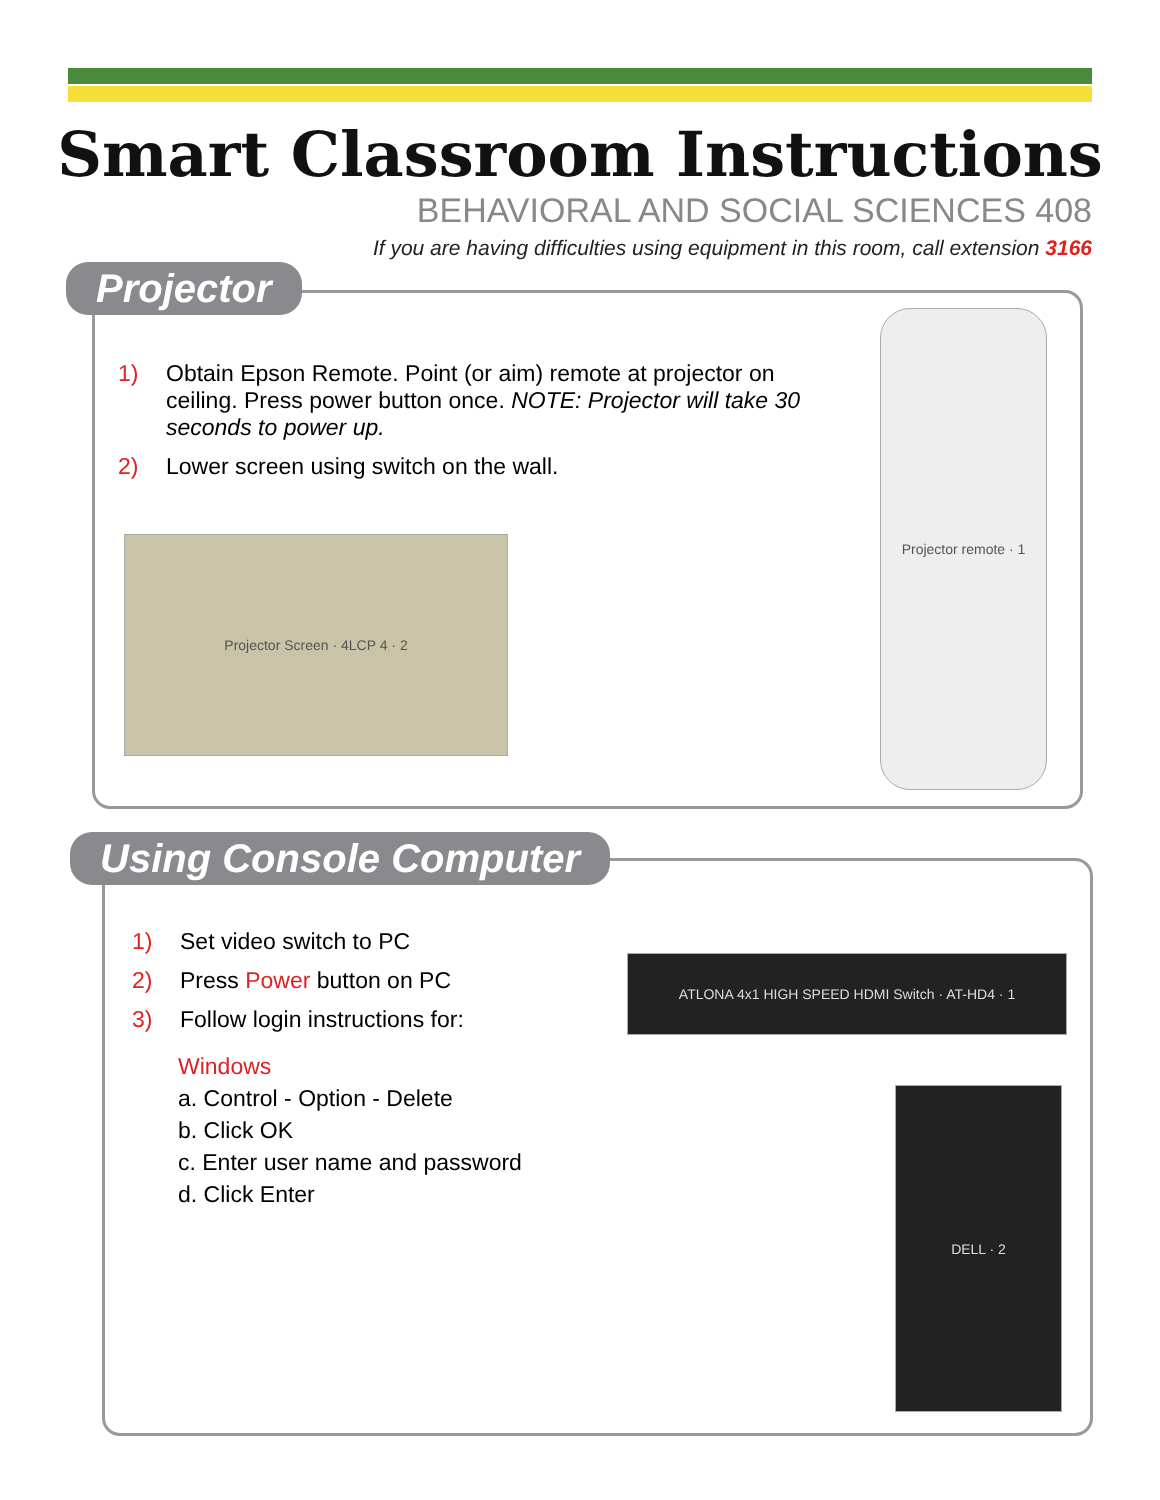Smart Classroom Instructions
BEHAVIORAL AND SOCIAL SCIENCES 408
If you are having difficulties using equipment in this room, call extension 3166
Projector
1) Obtain Epson Remote. Point (or aim) remote at projector on ceiling. Press power button once. NOTE: Projector will take 30 seconds to power up.
2) Lower screen using switch on the wall.
Projector Screen · 4LCP 4 · 2
Projector remote · 1
Using Console Computer
1) Set video switch to PC
2) Press Power button on PC
3) Follow login instructions for:
Windows
a. Control - Option - Delete
b. Click OK
c. Enter user name and password
d. Click Enter
ATLONA 4x1 HIGH SPEED HDMI Switch · AT-HD4 · 1
DELL · 2